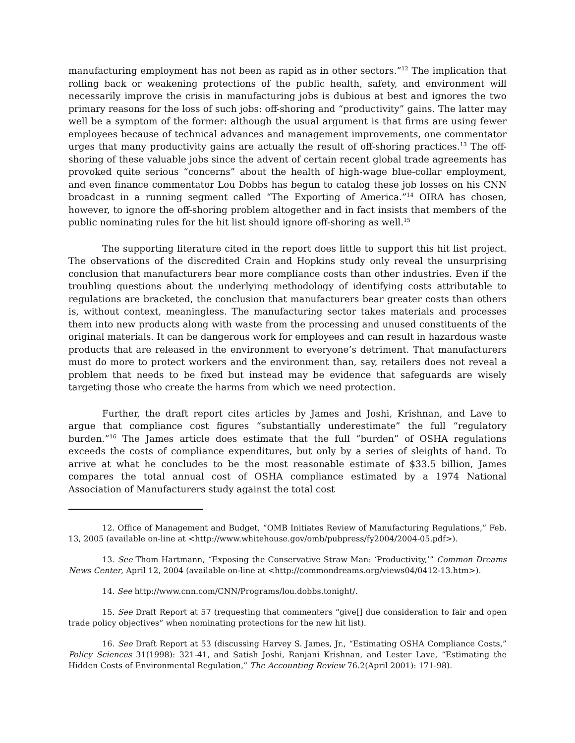manufacturing employment has not been as rapid as in other sectors.”<sup>12</sup> The implication that rolling back or weakening protections of the public health, safety, and environment will necessarily improve the crisis in manufacturing jobs is dubious at best and ignores the two primary reasons for the loss of such jobs: off-shoring and “productivity” gains. The latter may well be a symptom of the former: although the usual argument is that firms are using fewer employees because of technical advances and management improvements, one commentator urges that many productivity gains are actually the result of off-shoring practices.<sup>13</sup> The off-shoring of these valuable jobs since the advent of certain recent global trade agreements has provoked quite serious “concerns” about the health of high-wage blue-collar employment, and even finance commentator Lou Dobbs has begun to catalog these job losses on his CNN broadcast in a running segment called “The Exporting of America.”<sup>14</sup> OIRA has chosen, however, to ignore the off-shoring problem altogether and in fact insists that members of the public nominating rules for the hit list should ignore off-shoring as well.<sup>15</sup>
The supporting literature cited in the report does little to support this hit list project. The observations of the discredited Crain and Hopkins study only reveal the unsurprising conclusion that manufacturers bear more compliance costs than other industries. Even if the troubling questions about the underlying methodology of identifying costs attributable to regulations are bracketed, the conclusion that manufacturers bear greater costs than others is, without context, meaningless. The manufacturing sector takes materials and processes them into new products along with waste from the processing and unused constituents of the original materials. It can be dangerous work for employees and can result in hazardous waste products that are released in the environment to everyone’s detriment. That manufacturers must do more to protect workers and the environment than, say, retailers does not reveal a problem that needs to be fixed but instead may be evidence that safeguards are wisely targeting those who create the harms from which we need protection.
Further, the draft report cites articles by James and Joshi, Krishnan, and Lave to argue that compliance cost figures “substantially underestimate” the full “regulatory burden.”<sup>16</sup> The James article does estimate that the full “burden” of OSHA regulations exceeds the costs of compliance expenditures, but only by a series of sleights of hand. To arrive at what he concludes to be the most reasonable estimate of $33.5 billion, James compares the total annual cost of OSHA compliance estimated by a 1974 National Association of Manufacturers study against the total cost
12. Office of Management and Budget, “OMB Initiates Review of Manufacturing Regulations,” Feb. 13, 2005 (available on-line at <http://www.whitehouse.gov/omb/pubpress/fy2004/2004-05.pdf>).
13. See Thom Hartmann, “Exposing the Conservative Straw Man: ‘Productivity,’” Common Dreams News Center, April 12, 2004 (available on-line at <http://commondreams.org/views04/0412-13.htm>).
14. See http://www.cnn.com/CNN/Programs/lou.dobbs.tonight/.
15. See Draft Report at 57 (requesting that commenters “give[] due consideration to fair and open trade policy objectives” when nominating protections for the new hit list).
16. See Draft Report at 53 (discussing Harvey S. James, Jr., “Estimating OSHA Compliance Costs,” Policy Sciences 31(1998): 321-41, and Satish Joshi, Ranjani Krishnan, and Lester Lave, “Estimating the Hidden Costs of Environmental Regulation,” The Accounting Review 76.2(April 2001): 171-98).